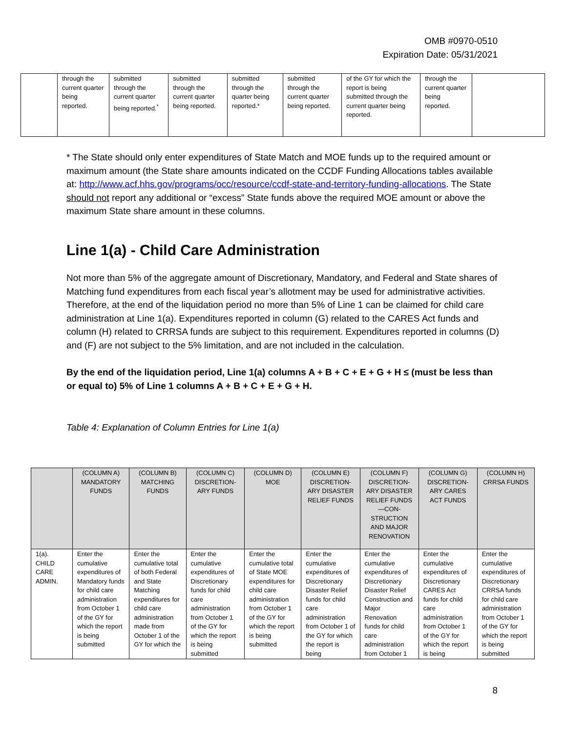OMB #0970-0510
Expiration Date: 05/31/2021
| | through the current quarter being reported. | submitted through the current quarter being reported.<sup>*</sup> | submitted through the current quarter being reported. | submitted through the quarter being reported.* | submitted through the current quarter being reported. | of the GY for which the report is being submitted through the current quarter being reported. | through the current quarter being reported. | |
* The State should only enter expenditures of State Match and MOE funds up to the required amount or maximum amount (the State share amounts indicated on the CCDF Funding Allocations tables available at: http://www.acf.hhs.gov/programs/occ/resource/ccdf-state-and-territory-funding-allocations. The State should not report any additional or “excess” State funds above the required MOE amount or above the maximum State share amount in these columns.
Line 1(a) - Child Care Administration
Not more than 5% of the aggregate amount of Discretionary, Mandatory, and Federal and State shares of Matching fund expenditures from each fiscal year’s allotment may be used for administrative activities. Therefore, at the end of the liquidation period no more than 5% of Line 1 can be claimed for child care administration at Line 1(a). Expenditures reported in column (G) related to the CARES Act funds and column (H) related to CRRSA funds are subject to this requirement. Expenditures reported in columns (D) and (F) are not subject to the 5% limitation, and are not included in the calculation.
By the end of the liquidation period, Line 1(a) columns A + B + C + E + G + H ≤ (must be less than or equal to) 5% of Line 1 columns A + B + C + E + G + H.
Table 4: Explanation of Column Entries for Line 1(a)
| | (COLUMN A) MANDATORY FUNDS | (COLUMN B) MATCHING FUNDS | (COLUMN C) DISCRETION-ARY FUNDS | (COLUMN D) MOE | (COLUMN E) DISCRETION-ARY DISASTER RELIEF FUNDS | (COLUMN F) DISCRETION-ARY DISASTER RELIEF FUNDS —CON-STRUCTION AND MAJOR RENOVATION | (COLUMN G) DISCRETION-ARY CARES ACT FUNDS | (COLUMN H) CRRSA FUNDS |
| --- | --- | --- | --- | --- | --- | --- | --- | --- |
| 1(a). CHILD CARE ADMIN. | Enter the cumulative expenditures of Mandatory funds for child care administration from October 1 of the GY for which the report is being submitted | Enter the cumulative total of both Federal and State Matching expenditures for child care administration made from October 1 of the GY for which the | Enter the cumulative expenditures of Discretionary funds for child care administration from October 1 of the GY for which the report is being submitted | Enter the cumulative total of State MOE expenditures for child care administration from October 1 of the GY for which the report is being submitted | Enter the cumulative expenditures of Discretionary Disaster Relief funds for child care administration from October 1 of the GY for which the report is being | Enter the cumulative expenditures of Discretionary Disaster Relief Construction and Major Renovation funds for child care administration from October 1 | Enter the cumulative expenditures of Discretionary CARES Act funds for child care administration from October 1 of the GY for which the report is being | Enter the cumulative expenditures of Discretionary CRRSA funds for child care administration from October 1 of the GY for which the report is being submitted |
8